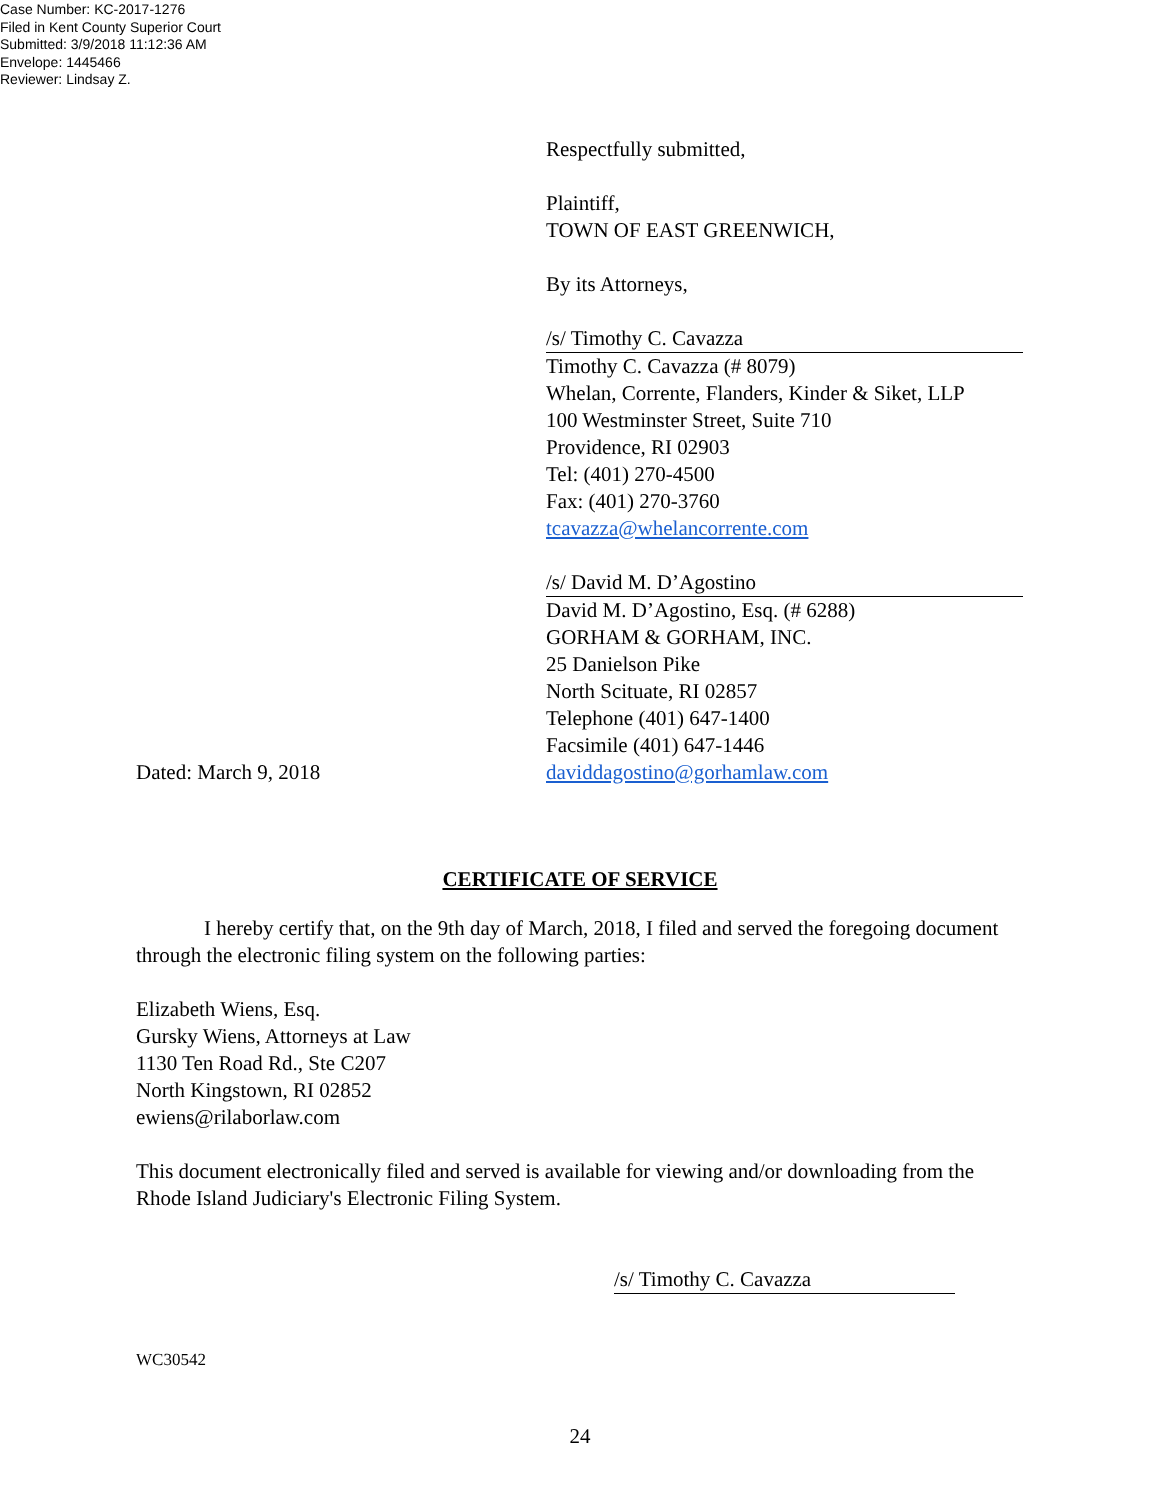Case Number: KC-2017-1276
Filed in Kent County Superior Court
Submitted: 3/9/2018 11:12:36 AM
Envelope: 1445466
Reviewer: Lindsay Z.
Respectfully submitted,
Plaintiff,
TOWN OF EAST GREENWICH,
By its Attorneys,
/s/ Timothy C. Cavazza
Timothy C. Cavazza (# 8079)
Whelan, Corrente, Flanders, Kinder & Siket, LLP
100 Westminster Street, Suite 710
Providence, RI 02903
Tel: (401) 270-4500
Fax: (401) 270-3760
tcavazza@whelancorrente.com
/s/ David M. D’Agostino
David M. D’Agostino, Esq. (# 6288)
GORHAM & GORHAM, INC.
25 Danielson Pike
North Scituate, RI 02857
Telephone (401) 647-1400
Facsimile (401) 647-1446
Dated: March 9, 2018 daviddagostino@gorhamlaw.com
CERTIFICATE OF SERVICE
I hereby certify that, on the 9th day of March, 2018, I filed and served the foregoing document through the electronic filing system on the following parties:
Elizabeth Wiens, Esq.
Gursky Wiens, Attorneys at Law
1130 Ten Road Rd., Ste C207
North Kingstown, RI 02852
ewiens@rilaborlaw.com
This document electronically filed and served is available for viewing and/or downloading from the Rhode Island Judiciary's Electronic Filing System.
/s/ Timothy C. Cavazza
WC30542
24